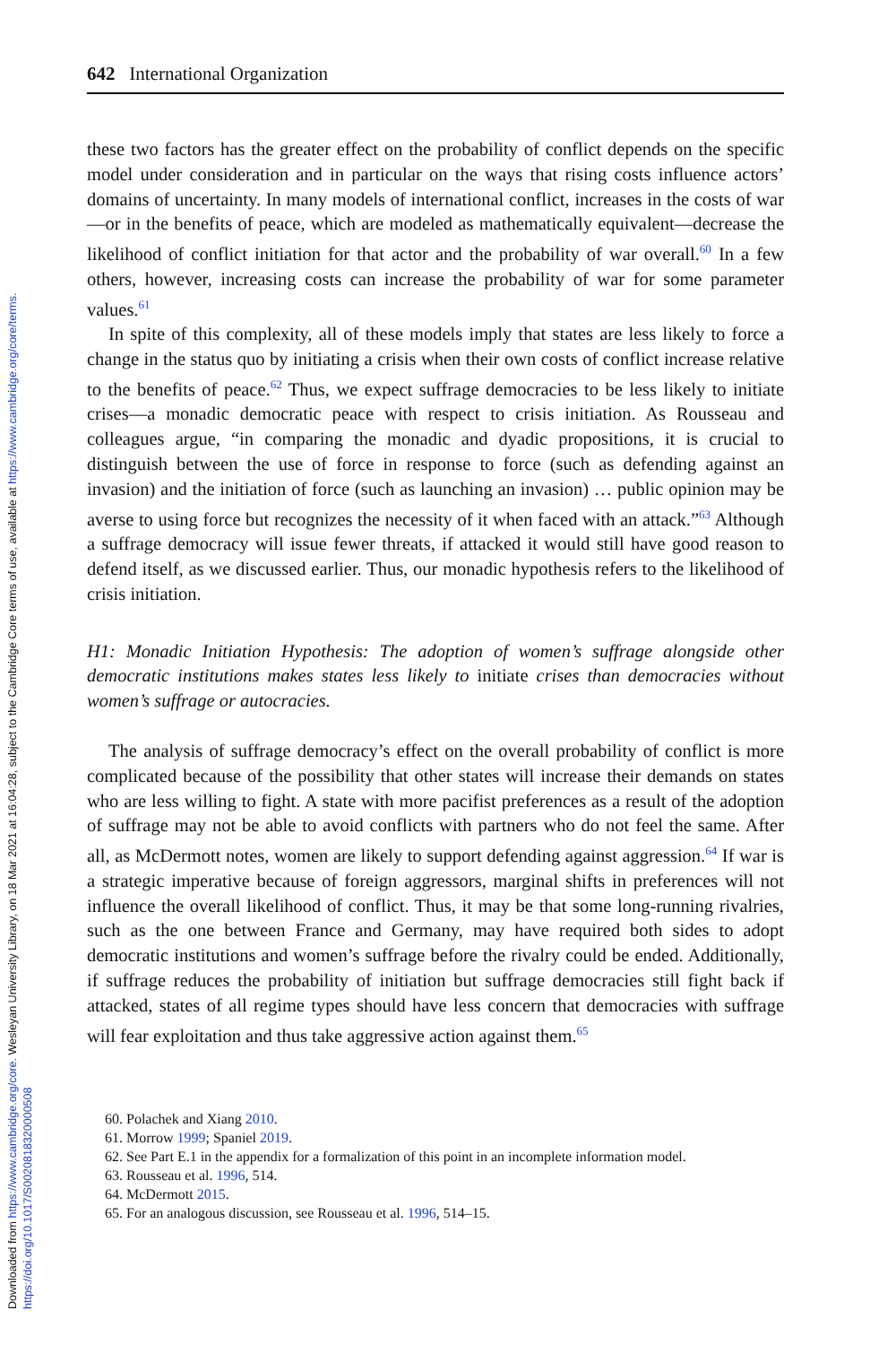Downloaded from https://www.cambridge.org/core. Wesleyan University Library, on 18 Mar 2021 at 16:04:28, subject to the Cambridge Core terms of use, available at https://www.cambridge.org/core/terms.
https://doi.org/10.1017/S0020818320000508
642 International Organization
these two factors has the greater effect on the probability of conflict depends on the specific model under consideration and in particular on the ways that rising costs influence actors’ domains of uncertainty. In many models of international conflict, increases in the costs of war—or in the benefits of peace, which are modeled as mathematically equivalent—decrease the likelihood of conflict initiation for that actor and the probability of war overall.<sup>60</sup> In a few others, however, increasing costs can increase the probability of war for some parameter values.<sup>61</sup>
In spite of this complexity, all of these models imply that states are less likely to force a change in the status quo by initiating a crisis when their own costs of conflict increase relative to the benefits of peace.<sup>62</sup> Thus, we expect suffrage democracies to be less likely to initiate crises—a monadic democratic peace with respect to crisis initiation. As Rousseau and colleagues argue, “in comparing the monadic and dyadic propositions, it is crucial to distinguish between the use of force in response to force (such as defending against an invasion) and the initiation of force (such as launching an invasion) … public opinion may be averse to using force but recognizes the necessity of it when faced with an attack.”<sup>63</sup> Although a suffrage democracy will issue fewer threats, if attacked it would still have good reason to defend itself, as we discussed earlier. Thus, our monadic hypothesis refers to the likelihood of crisis initiation.
H1: Monadic Initiation Hypothesis: The adoption of women’s suffrage alongside other democratic institutions makes states less likely to initiate crises than democracies without women’s suffrage or autocracies.
The analysis of suffrage democracy’s effect on the overall probability of conflict is more complicated because of the possibility that other states will increase their demands on states who are less willing to fight. A state with more pacifist preferences as a result of the adoption of suffrage may not be able to avoid conflicts with partners who do not feel the same. After all, as McDermott notes, women are likely to support defending against aggression.<sup>64</sup> If war is a strategic imperative because of foreign aggressors, marginal shifts in preferences will not influence the overall likelihood of conflict. Thus, it may be that some long-running rivalries, such as the one between France and Germany, may have required both sides to adopt democratic institutions and women’s suffrage before the rivalry could be ended. Additionally, if suffrage reduces the probability of initiation but suffrage democracies still fight back if attacked, states of all regime types should have less concern that democracies with suffrage will fear exploitation and thus take aggressive action against them.<sup>65</sup>
60. Polachek and Xiang 2010.
61. Morrow 1999; Spaniel 2019.
62. See Part E.1 in the appendix for a formalization of this point in an incomplete information model.
63. Rousseau et al. 1996, 514.
64. McDermott 2015.
65. For an analogous discussion, see Rousseau et al. 1996, 514–15.